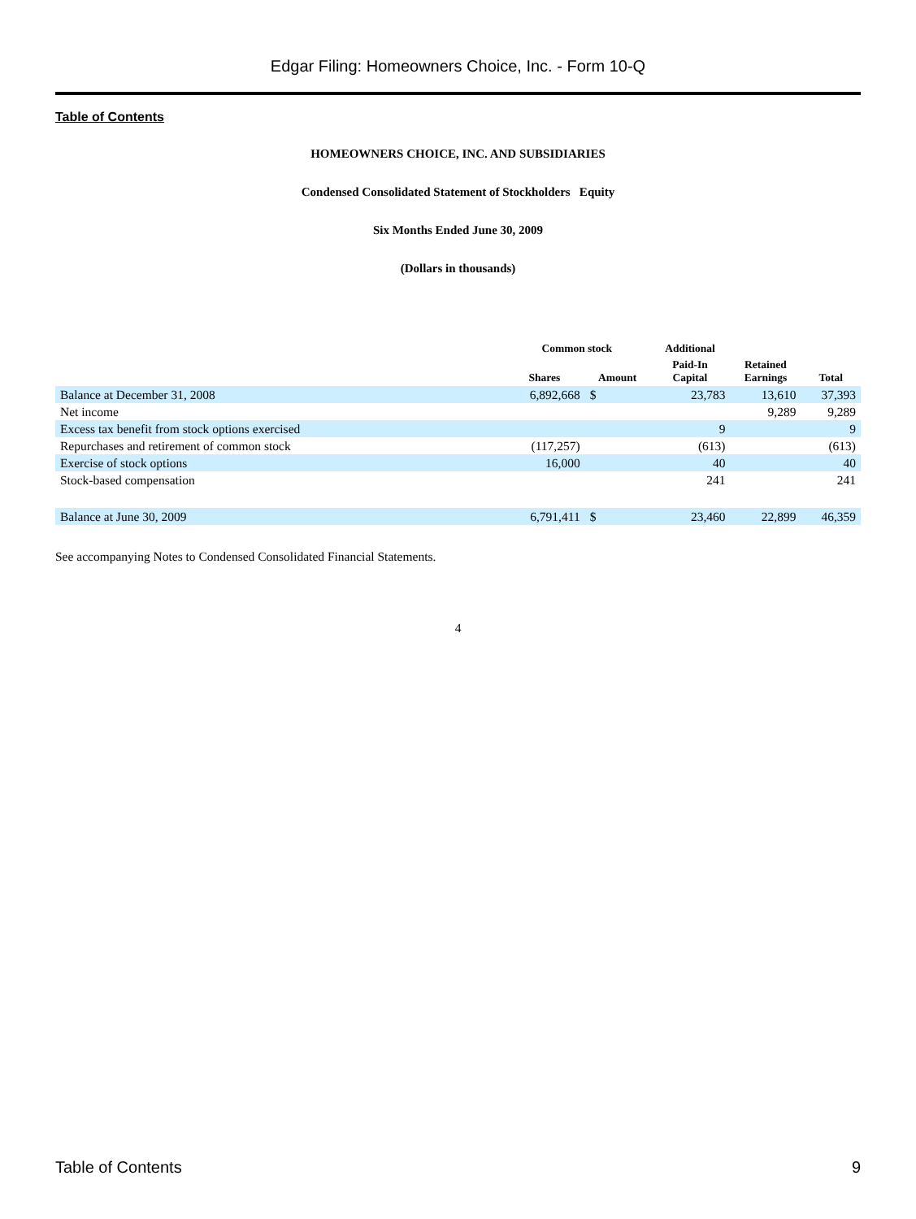Edgar Filing: Homeowners Choice, Inc. - Form 10-Q
Table of Contents
HOMEOWNERS CHOICE, INC. AND SUBSIDIARIES
Condensed Consolidated Statement of Stockholders Equity
Six Months Ended June 30, 2009
(Dollars in thousands)
| | Common stock | | | Additional | | |
| --- | --- | --- | --- | --- | --- | --- |
| | Shares | Amount | | Paid-In Capital | Retained Earnings | Total |
| Balance at December 31, 2008 | 6,892,668 | $ | | 23,783 | 13,610 | 37,393 |
| Net income | | | | | 9,289 | 9,289 |
| Excess tax benefit from stock options exercised | | | | 9 | | 9 |
| Repurchases and retirement of common stock | (117,257) | | | (613) | | (613) |
| Exercise of stock options | 16,000 | | | 40 | | 40 |
| Stock-based compensation | | | | 241 | | 241 |
| Balance at June 30, 2009 | 6,791,411 | $ | | 23,460 | 22,899 | 46,359 |
See accompanying Notes to Condensed Consolidated Financial Statements.
4
Table of Contents 9